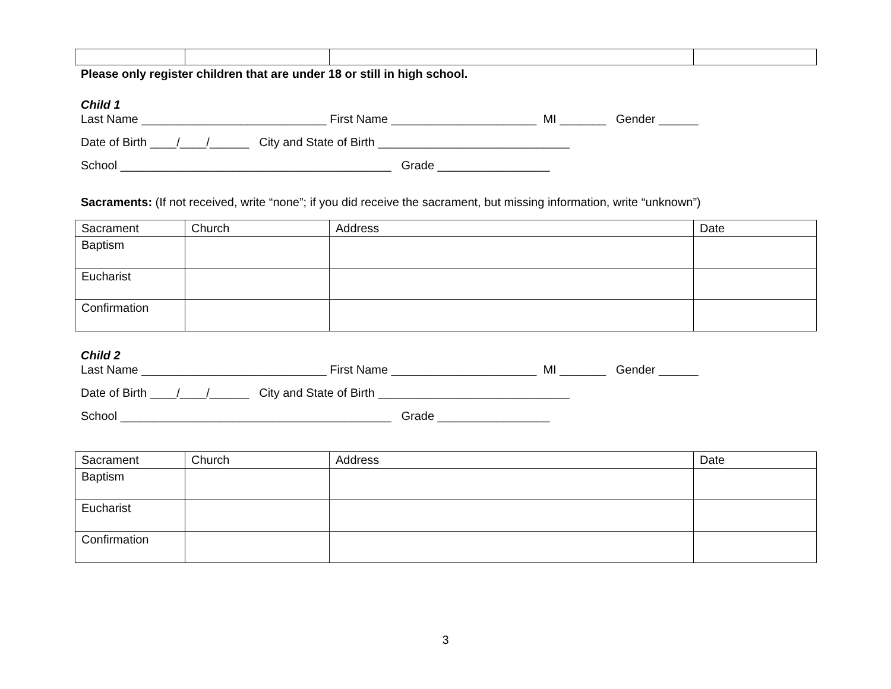Please only register children that are under 18 or still in high school.
Child 1
Last Name ____________________________ First Name ______________________ MI _______ Gender ______
Date of Birth ____/____/______ City and State of Birth _____________________________
School _________________________________________ Grade _________________
Sacraments: (If not received, write “none”; if you did receive the sacrament, but missing information, write “unknown”)
| Sacrament | Church | Address | Date |
| --- | --- | --- | --- |
| Baptism | | | |
| Eucharist | | | |
| Confirmation | | | |
Child 2
Last Name ____________________________ First Name ______________________ MI _______ Gender ______
Date of Birth ____/____/______ City and State of Birth _____________________________
School _________________________________________ Grade _________________
| Sacrament | Church | Address | Date |
| --- | --- | --- | --- |
| Baptism | | | |
| Eucharist | | | |
| Confirmation | | | |
3